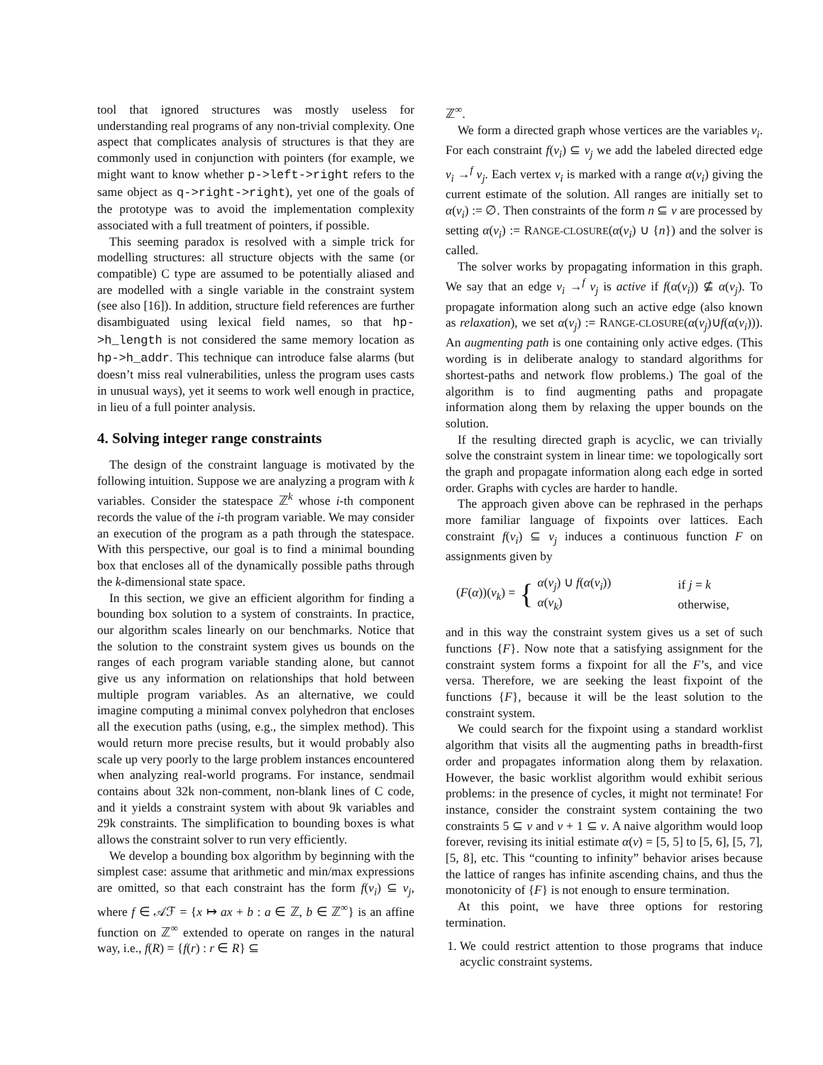tool that ignored structures was mostly useless for understanding real programs of any non-trivial complexity. One aspect that complicates analysis of structures is that they are commonly used in conjunction with pointers (for example, we might want to know whether p->left->right refers to the same object as q->right->right), yet one of the goals of the prototype was to avoid the implementation complexity associated with a full treatment of pointers, if possible.
This seeming paradox is resolved with a simple trick for modelling structures: all structure objects with the same (or compatible) C type are assumed to be potentially aliased and are modelled with a single variable in the constraint system (see also [16]). In addition, structure field references are further disambiguated using lexical field names, so that hp->h_length is not considered the same memory location as hp->h_addr. This technique can introduce false alarms (but doesn’t miss real vulnerabilities, unless the program uses casts in unusual ways), yet it seems to work well enough in practice, in lieu of a full pointer analysis.
4. Solving integer range constraints
The design of the constraint language is motivated by the following intuition. Suppose we are analyzing a program with k variables. Consider the statespace ℤ<sup>k</sup> whose i-th component records the value of the i-th program variable. We may consider an execution of the program as a path through the statespace. With this perspective, our goal is to find a minimal bounding box that encloses all of the dynamically possible paths through the k-dimensional state space.
In this section, we give an efficient algorithm for finding a bounding box solution to a system of constraints. In practice, our algorithm scales linearly on our benchmarks. Notice that the solution to the constraint system gives us bounds on the ranges of each program variable standing alone, but cannot give us any information on relationships that hold between multiple program variables. As an alternative, we could imagine computing a minimal convex polyhedron that encloses all the execution paths (using, e.g., the simplex method). This would return more precise results, but it would probably also scale up very poorly to the large problem instances encountered when analyzing real-world programs. For instance, sendmail contains about 32k non-comment, non-blank lines of C code, and it yields a constraint system with about 9k variables and 29k constraints. The simplification to bounding boxes is what allows the constraint solver to run very efficiently.
We develop a bounding box algorithm by beginning with the simplest case: assume that arithmetic and min/max expressions are omitted, so that each constraint has the form f(v<sub>i</sub>) ⊆ v<sub>j</sub>, where f ∈ 𝒜ℱ = {x ↦ ax + b : a ∈ ℤ, b ∈ ℤ<sup>∞</sup>} is an affine function on ℤ<sup>∞</sup> extended to operate on ranges in the natural way, i.e., f(R) = {f(r) : r ∈ R} ⊆
ℤ<sup>∞</sup>.
We form a directed graph whose vertices are the variables v<sub>i</sub>. For each constraint f(v<sub>i</sub>) ⊆ v<sub>j</sub> we add the labeled directed edge v<sub>i</sub> →<sup>f</sup> v<sub>j</sub>. Each vertex v<sub>i</sub> is marked with a range α(v<sub>i</sub>) giving the current estimate of the solution. All ranges are initially set to α(v<sub>i</sub>) := ∅. Then constraints of the form n ⊆ v are processed by setting α(v<sub>i</sub>) := RANGE-CLOSURE(α(v<sub>i</sub>) ∪ {n}) and the solver is called.
The solver works by propagating information in this graph. We say that an edge v<sub>i</sub> →<sup>f</sup> v<sub>j</sub> is active if f(α(v<sub>i</sub>)) ⊈ α(v<sub>j</sub>). To propagate information along such an active edge (also known as relaxation), we set α(v<sub>j</sub>) := RANGE-CLOSURE(α(v<sub>j</sub>)∪f(α(v<sub>i</sub>))). An augmenting path is one containing only active edges. (This wording is in deliberate analogy to standard algorithms for shortest-paths and network flow problems.) The goal of the algorithm is to find augmenting paths and propagate information along them by relaxing the upper bounds on the solution.
If the resulting directed graph is acyclic, we can trivially solve the constraint system in linear time: we topologically sort the graph and propagate information along each edge in sorted order. Graphs with cycles are harder to handle.
The approach given above can be rephrased in the perhaps more familiar language of fixpoints over lattices. Each constraint f(v<sub>i</sub>) ⊆ v<sub>j</sub> induces a continuous function F on assignments given by
(F(α))(v<sub>k</sub>) = {
| α ( v<sub>j</sub> ) ∪ f ( α ( v<sub>i</sub> )) | if j = k |
| α ( v<sub>k</sub> ) | otherwise, |
and in this way the constraint system gives us a set of such functions {F}. Now note that a satisfying assignment for the constraint system forms a fixpoint for all the F’s, and vice versa. Therefore, we are seeking the least fixpoint of the functions {F}, because it will be the least solution to the constraint system.
We could search for the fixpoint using a standard worklist algorithm that visits all the augmenting paths in breadth-first order and propagates information along them by relaxation. However, the basic worklist algorithm would exhibit serious problems: in the presence of cycles, it might not terminate! For instance, consider the constraint system containing the two constraints 5 ⊆ v and v + 1 ⊆ v. A naive algorithm would loop forever, revising its initial estimate α(v) = [5, 5] to [5, 6], [5, 7], [5, 8], etc. This “counting to infinity” behavior arises because the lattice of ranges has infinite ascending chains, and thus the monotonicity of {F} is not enough to ensure termination.
At this point, we have three options for restoring termination.
1. We could restrict attention to those programs that induce acyclic constraint systems.